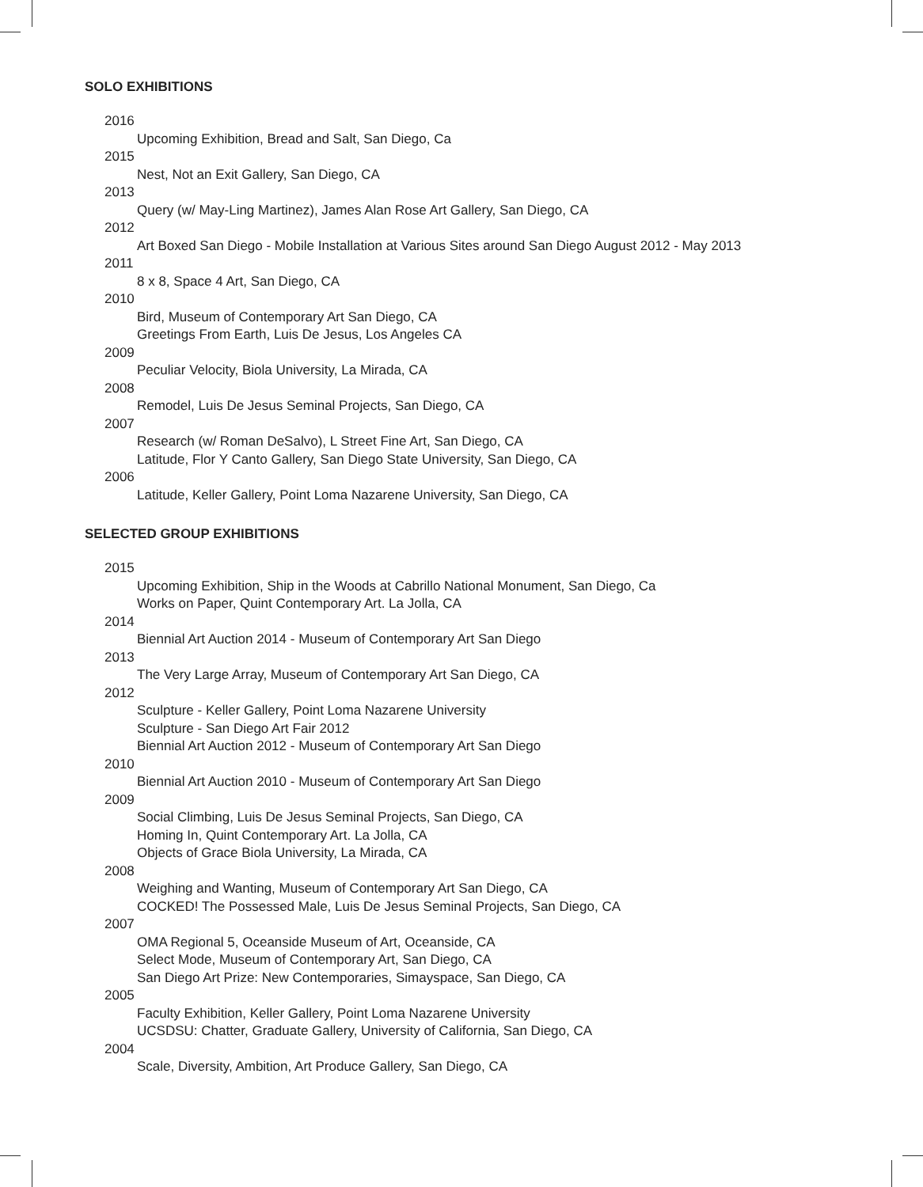SOLO EXHIBITIONS
2016
Upcoming Exhibition, Bread and Salt, San Diego, Ca
2015
Nest, Not an Exit Gallery, San Diego, CA
2013
Query (w/ May-Ling Martinez), James Alan Rose Art Gallery, San Diego, CA
2012
Art Boxed San Diego - Mobile Installation at Various Sites around San Diego August 2012 - May 2013
2011
8 x 8, Space 4 Art, San Diego, CA
2010
Bird, Museum of Contemporary Art San Diego, CA
Greetings From Earth, Luis De Jesus, Los Angeles CA
2009
Peculiar Velocity, Biola University, La Mirada, CA
2008
Remodel, Luis De Jesus Seminal Projects, San Diego, CA
2007
Research (w/ Roman DeSalvo), L Street Fine Art, San Diego, CA
Latitude, Flor Y Canto Gallery, San Diego State University, San Diego, CA
2006
Latitude, Keller Gallery, Point Loma Nazarene University, San Diego, CA
SELECTED GROUP EXHIBITIONS
2015
Upcoming Exhibition, Ship in the Woods at Cabrillo National Monument, San Diego, Ca
Works on Paper, Quint Contemporary Art. La Jolla, CA
2014
Biennial Art Auction 2014 - Museum of Contemporary Art San Diego
2013
The Very Large Array, Museum of Contemporary Art San Diego, CA
2012
Sculpture - Keller Gallery, Point Loma Nazarene University
Sculpture - San Diego Art Fair 2012
Biennial Art Auction 2012 - Museum of Contemporary Art San Diego
2010
Biennial Art Auction 2010 - Museum of Contemporary Art San Diego
2009
Social Climbing, Luis De Jesus Seminal Projects, San Diego, CA
Homing In, Quint Contemporary Art. La Jolla, CA
Objects of Grace Biola University, La Mirada, CA
2008
Weighing and Wanting, Museum of Contemporary Art San Diego, CA
COCKED! The Possessed Male, Luis De Jesus Seminal Projects, San Diego, CA
2007
OMA Regional 5, Oceanside Museum of Art, Oceanside, CA
Select Mode, Museum of Contemporary Art, San Diego, CA
San Diego Art Prize: New Contemporaries, Simayspace, San Diego, CA
2005
Faculty Exhibition, Keller Gallery, Point Loma Nazarene University
UCSDSU: Chatter, Graduate Gallery, University of California, San Diego, CA
2004
Scale, Diversity, Ambition, Art Produce Gallery, San Diego, CA